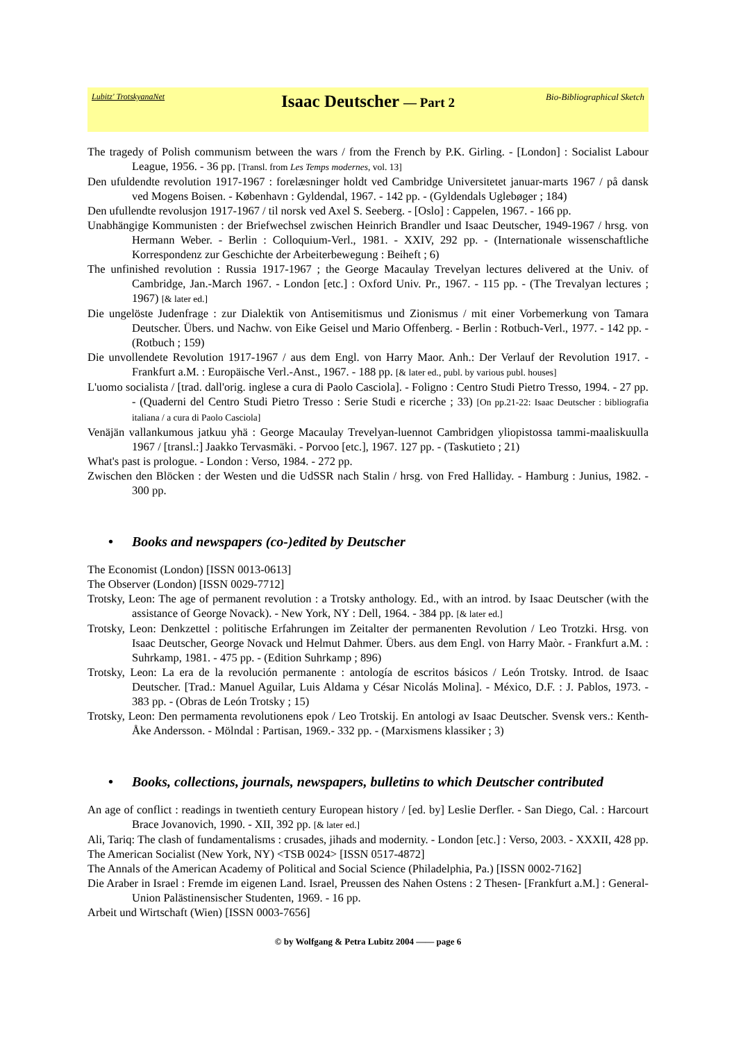Lubitz' TrotskyanaNet
Isaac Deutscher — Part 2
Bio-Bibliographical Sketch
The tragedy of Polish communism between the wars / from the French by P.K. Girling. - [London] : Socialist Labour League, 1956. - 36 pp. [Transl. from Les Temps modernes, vol. 13]
Den ufuldendte revolution 1917-1967 : forelæsninger holdt ved Cambridge Universitetet januar-marts 1967 / på dansk ved Mogens Boisen. - København : Gyldendal, 1967. - 142 pp. - (Gyldendals Uglebøger ; 184)
Den ufullendte revolusjon 1917-1967 / til norsk ved Axel S. Seeberg. - [Oslo] : Cappelen, 1967. - 166 pp.
Unabhängige Kommunisten : der Briefwechsel zwischen Heinrich Brandler und Isaac Deutscher, 1949-1967 / hrsg. von Hermann Weber. - Berlin : Colloquium-Verl., 1981. - XXIV, 292 pp. - (Internationale wissenschaftliche Korrespondenz zur Geschichte der Arbeiterbewegung : Beiheft ; 6)
The unfinished revolution : Russia 1917-1967 ; the George Macaulay Trevelyan lectures delivered at the Univ. of Cambridge, Jan.-March 1967. - London [etc.] : Oxford Univ. Pr., 1967. - 115 pp. - (The Trevalyan lectures ; 1967) [& later ed.]
Die ungelöste Judenfrage : zur Dialektik von Antisemitismus und Zionismus / mit einer Vorbemerkung von Tamara Deutscher. Übers. und Nachw. von Eike Geisel und Mario Offenberg. - Berlin : Rotbuch-Verl., 1977. - 142 pp. - (Rotbuch ; 159)
Die unvollendete Revolution 1917-1967 / aus dem Engl. von Harry Maor. Anh.: Der Verlauf der Revolution 1917. - Frankfurt a.M. : Europäische Verl.-Anst., 1967. - 188 pp. [& later ed., publ. by various publ. houses]
L'uomo socialista / [trad. dall'orig. inglese a cura di Paolo Casciola]. - Foligno : Centro Studi Pietro Tresso, 1994. - 27 pp. - (Quaderni del Centro Studi Pietro Tresso : Serie Studi e ricerche ; 33) [On pp.21-22: Isaac Deutscher : bibliografia italiana / a cura di Paolo Casciola]
Venäjän vallankumous jatkuu yhä : George Macaulay Trevelyan-luennot Cambridgen yliopistossa tammi-maaliskuulla 1967 / [transl.:] Jaakko Tervasmäki. - Porvoo [etc.], 1967. 127 pp. - (Taskutieto ; 21)
What's past is prologue. - London : Verso, 1984. - 272 pp.
Zwischen den Blöcken : der Westen und die UdSSR nach Stalin / hrsg. von Fred Halliday. - Hamburg : Junius, 1982. - 300 pp.
• Books and newspapers (co-)edited by Deutscher
The Economist (London) [ISSN 0013-0613]
The Observer (London) [ISSN 0029-7712]
Trotsky, Leon: The age of permanent revolution : a Trotsky anthology. Ed., with an introd. by Isaac Deutscher (with the assistance of George Novack). - New York, NY : Dell, 1964. - 384 pp. [& later ed.]
Trotsky, Leon: Denkzettel : politische Erfahrungen im Zeitalter der permanenten Revolution / Leo Trotzki. Hrsg. von Isaac Deutscher, George Novack und Helmut Dahmer. Übers. aus dem Engl. von Harry Maòr. - Frankfurt a.M. : Suhrkamp, 1981. - 475 pp. - (Edition Suhrkamp ; 896)
Trotsky, Leon: La era de la revolución permanente : antología de escritos básicos / León Trotsky. Introd. de Isaac Deutscher. [Trad.: Manuel Aguilar, Luis Aldama y César Nicolás Molina]. - México, D.F. : J. Pablos, 1973. - 383 pp. - (Obras de León Trotsky ; 15)
Trotsky, Leon: Den permamenta revolutionens epok / Leo Trotskij. En antologi av Isaac Deutscher. Svensk vers.: Kenth-Åke Andersson. - Mölndal : Partisan, 1969.- 332 pp. - (Marxismens klassiker ; 3)
• Books, collections, journals, newspapers, bulletins to which Deutscher contributed
An age of conflict : readings in twentieth century European history / [ed. by] Leslie Derfler. - San Diego, Cal. : Harcourt Brace Jovanovich, 1990. - XII, 392 pp. [& later ed.]
Ali, Tariq: The clash of fundamentalisms : crusades, jihads and modernity. - London [etc.] : Verso, 2003. - XXXII, 428 pp.
The American Socialist (New York, NY) <TSB 0024> [ISSN 0517-4872]
The Annals of the American Academy of Political and Social Science (Philadelphia, Pa.) [ISSN 0002-7162]
Die Araber in Israel : Fremde im eigenen Land. Israel, Preussen des Nahen Ostens : 2 Thesen- [Frankfurt a.M.] : General-Union Palästinensischer Studenten, 1969. - 16 pp.
Arbeit und Wirtschaft (Wien) [ISSN 0003-7656]
© by Wolfgang & Petra Lubitz 2004 —— page 6